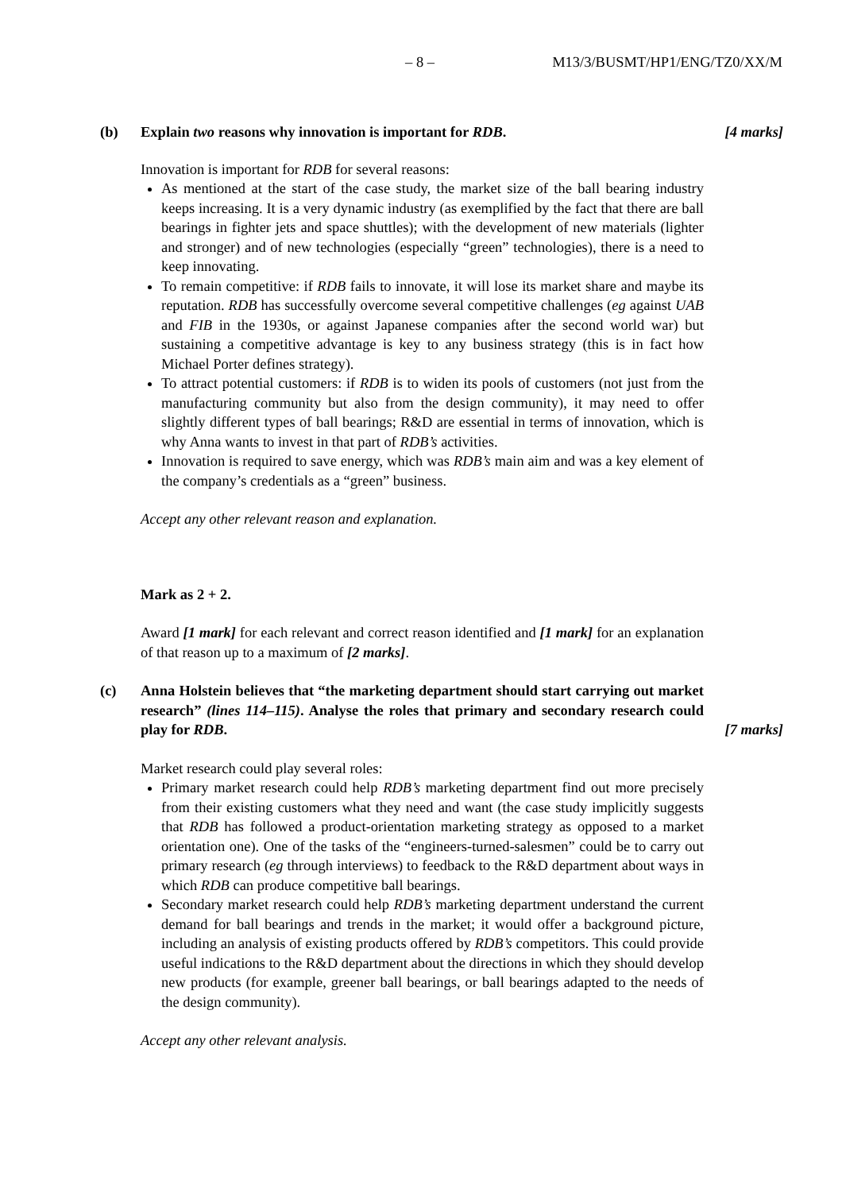– 8 – M13/3/BUSMT/HP1/ENG/TZ0/XX/M
(b) Explain two reasons why innovation is important for RDB. [4 marks]
Innovation is important for RDB for several reasons:
As mentioned at the start of the case study, the market size of the ball bearing industry keeps increasing. It is a very dynamic industry (as exemplified by the fact that there are ball bearings in fighter jets and space shuttles); with the development of new materials (lighter and stronger) and of new technologies (especially “green” technologies), there is a need to keep innovating.
To remain competitive: if RDB fails to innovate, it will lose its market share and maybe its reputation. RDB has successfully overcome several competitive challenges (eg against UAB and FIB in the 1930s, or against Japanese companies after the second world war) but sustaining a competitive advantage is key to any business strategy (this is in fact how Michael Porter defines strategy).
To attract potential customers: if RDB is to widen its pools of customers (not just from the manufacturing community but also from the design community), it may need to offer slightly different types of ball bearings; R&D are essential in terms of innovation, which is why Anna wants to invest in that part of RDB’s activities.
Innovation is required to save energy, which was RDB’s main aim and was a key element of the company’s credentials as a “green” business.
Accept any other relevant reason and explanation.
Mark as 2 + 2.
Award [1 mark] for each relevant and correct reason identified and [1 mark] for an explanation of that reason up to a maximum of [2 marks].
(c) Anna Holstein believes that “the marketing department should start carrying out market research” (lines 114–115). Analyse the roles that primary and secondary research could play for RDB.
[7 marks]
Market research could play several roles:
Primary market research could help RDB’s marketing department find out more precisely from their existing customers what they need and want (the case study implicitly suggests that RDB has followed a product-orientation marketing strategy as opposed to a market orientation one). One of the tasks of the “engineers-turned-salesmen” could be to carry out primary research (eg through interviews) to feedback to the R&D department about ways in which RDB can produce competitive ball bearings.
Secondary market research could help RDB’s marketing department understand the current demand for ball bearings and trends in the market; it would offer a background picture, including an analysis of existing products offered by RDB’s competitors. This could provide useful indications to the R&D department about the directions in which they should develop new products (for example, greener ball bearings, or ball bearings adapted to the needs of the design community).
Accept any other relevant analysis.